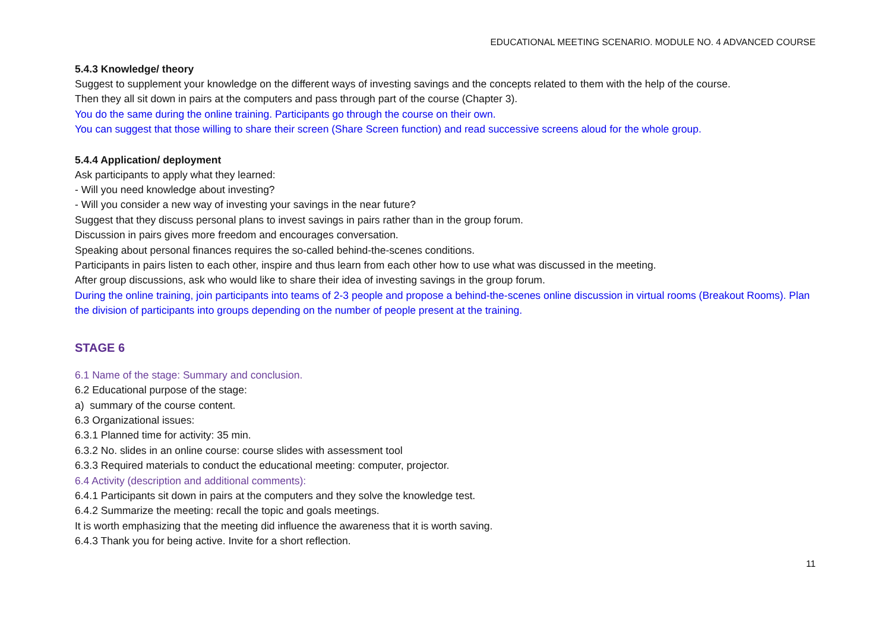EDUCATIONAL MEETING SCENARIO. MODULE NO. 4 ADVANCED COURSE
5.4.3 Knowledge/ theory
Suggest to supplement your knowledge on the different ways of investing savings and the concepts related to them with the help of the course.
Then they all sit down in pairs at the computers and pass through part of the course (Chapter 3).
You do the same during the online training. Participants go through the course on their own.
You can suggest that those willing to share their screen (Share Screen function) and read successive screens aloud for the whole group.
5.4.4 Application/ deployment
Ask participants to apply what they learned:
- Will you need knowledge about investing?
- Will you consider a new way of investing your savings in the near future?
Suggest that they discuss personal plans to invest savings in pairs rather than in the group forum.
Discussion in pairs gives more freedom and encourages conversation.
Speaking about personal finances requires the so-called behind-the-scenes conditions.
Participants in pairs listen to each other, inspire and thus learn from each other how to use what was discussed in the meeting.
After group discussions, ask who would like to share their idea of investing savings in the group forum.
During the online training, join participants into teams of 2-3 people and propose a behind-the-scenes online discussion in virtual rooms (Breakout Rooms). Plan the division of participants into groups depending on the number of people present at the training.
STAGE 6
6.1 Name of the stage: Summary and conclusion.
6.2 Educational purpose of the stage:
a) summary of the course content.
6.3 Organizational issues:
6.3.1 Planned time for activity: 35 min.
6.3.2 No. slides in an online course: course slides with assessment tool
6.3.3 Required materials to conduct the educational meeting: computer, projector.
6.4 Activity (description and additional comments):
6.4.1 Participants sit down in pairs at the computers and they solve the knowledge test.
6.4.2 Summarize the meeting: recall the topic and goals meetings.
It is worth emphasizing that the meeting did influence the awareness that it is worth saving.
6.4.3 Thank you for being active. Invite for a short reflection.
11